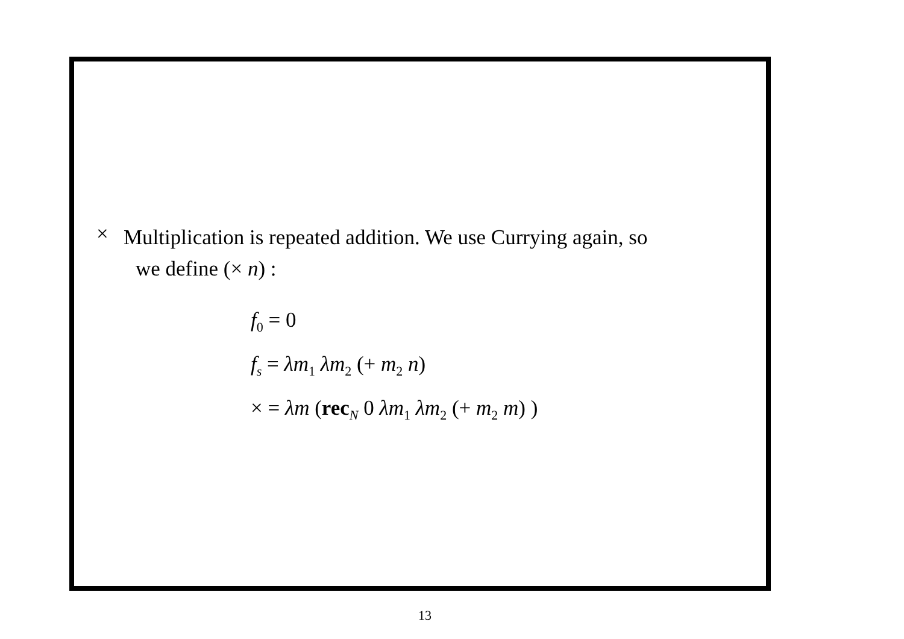×
Multiplication is repeated addition. We use Currying again, so
we define (× n) :
f<sub>0</sub> = 0
f<sub>s</sub> = λm<sub>1</sub> λm<sub>2</sub> (+ m<sub>2</sub> n)
× = λm (rec<sub>N</sub> 0 λm<sub>1</sub> λm<sub>2</sub> (+ m<sub>2</sub> m) )
13